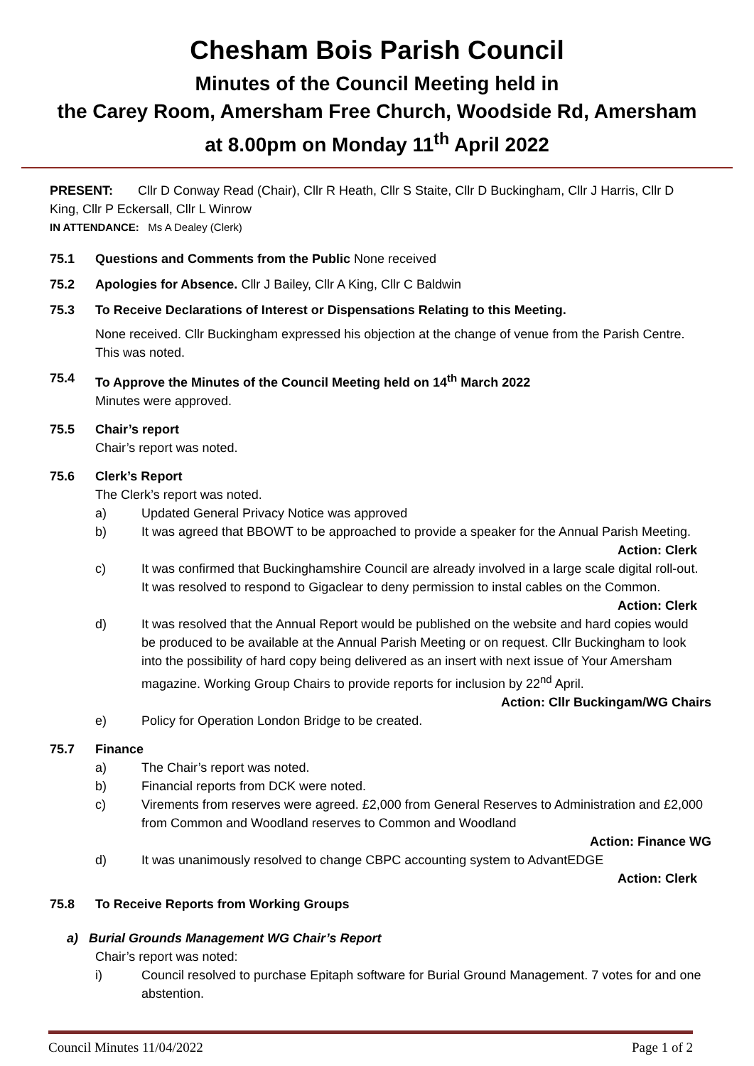Chesham Bois Parish Council
Minutes of the Council Meeting held in
the Carey Room, Amersham Free Church, Woodside Rd, Amersham
at 8.00pm on Monday 11<sup>th</sup> April 2022
PRESENT: Cllr D Conway Read (Chair), Cllr R Heath, Cllr S Staite, Cllr D Buckingham, Cllr J Harris, Cllr D King, Cllr P Eckersall, Cllr L Winrow
IN ATTENDANCE: Ms A Dealey (Clerk)
75.1 Questions and Comments from the Public None received
75.2 Apologies for Absence. Cllr J Bailey, Cllr A King, Cllr C Baldwin
75.3 To Receive Declarations of Interest or Dispensations Relating to this Meeting.
None received. Cllr Buckingham expressed his objection at the change of venue from the Parish Centre. This was noted.
75.4 To Approve the Minutes of the Council Meeting held on 14<sup>th</sup> March 2022
Minutes were approved.
75.5 Chair’s report
Chair’s report was noted.
75.6 Clerk’s Report
The Clerk’s report was noted.
a) Updated General Privacy Notice was approved
b) It was agreed that BBOWT to be approached to provide a speaker for the Annual Parish Meeting. Action: Clerk
c) It was confirmed that Buckinghamshire Council are already involved in a large scale digital roll-out. It was resolved to respond to Gigaclear to deny permission to instal cables on the Common. Action: Clerk
d) It was resolved that the Annual Report would be published on the website and hard copies would be produced to be available at the Annual Parish Meeting or on request. Cllr Buckingham to look into the possibility of hard copy being delivered as an insert with next issue of Your Amersham magazine. Working Group Chairs to provide reports for inclusion by 22<sup>nd</sup> April. Action: Cllr Buckingam/WG Chairs
e) Policy for Operation London Bridge to be created.
75.7 Finance
a) The Chair’s report was noted.
b) Financial reports from DCK were noted.
c) Virements from reserves were agreed. £2,000 from General Reserves to Administration and £2,000 from Common and Woodland reserves to Common and Woodland
Action: Finance WG
d) It was unanimously resolved to change CBPC accounting system to AdvantEDGE
Action: Clerk
75.8 To Receive Reports from Working Groups
a) Burial Grounds Management WG Chair’s Report
Chair’s report was noted:
i) Council resolved to purchase Epitaph software for Burial Ground Management. 7 votes for and one abstention.
Council Minutes 11/04/2022 Page 1 of 2